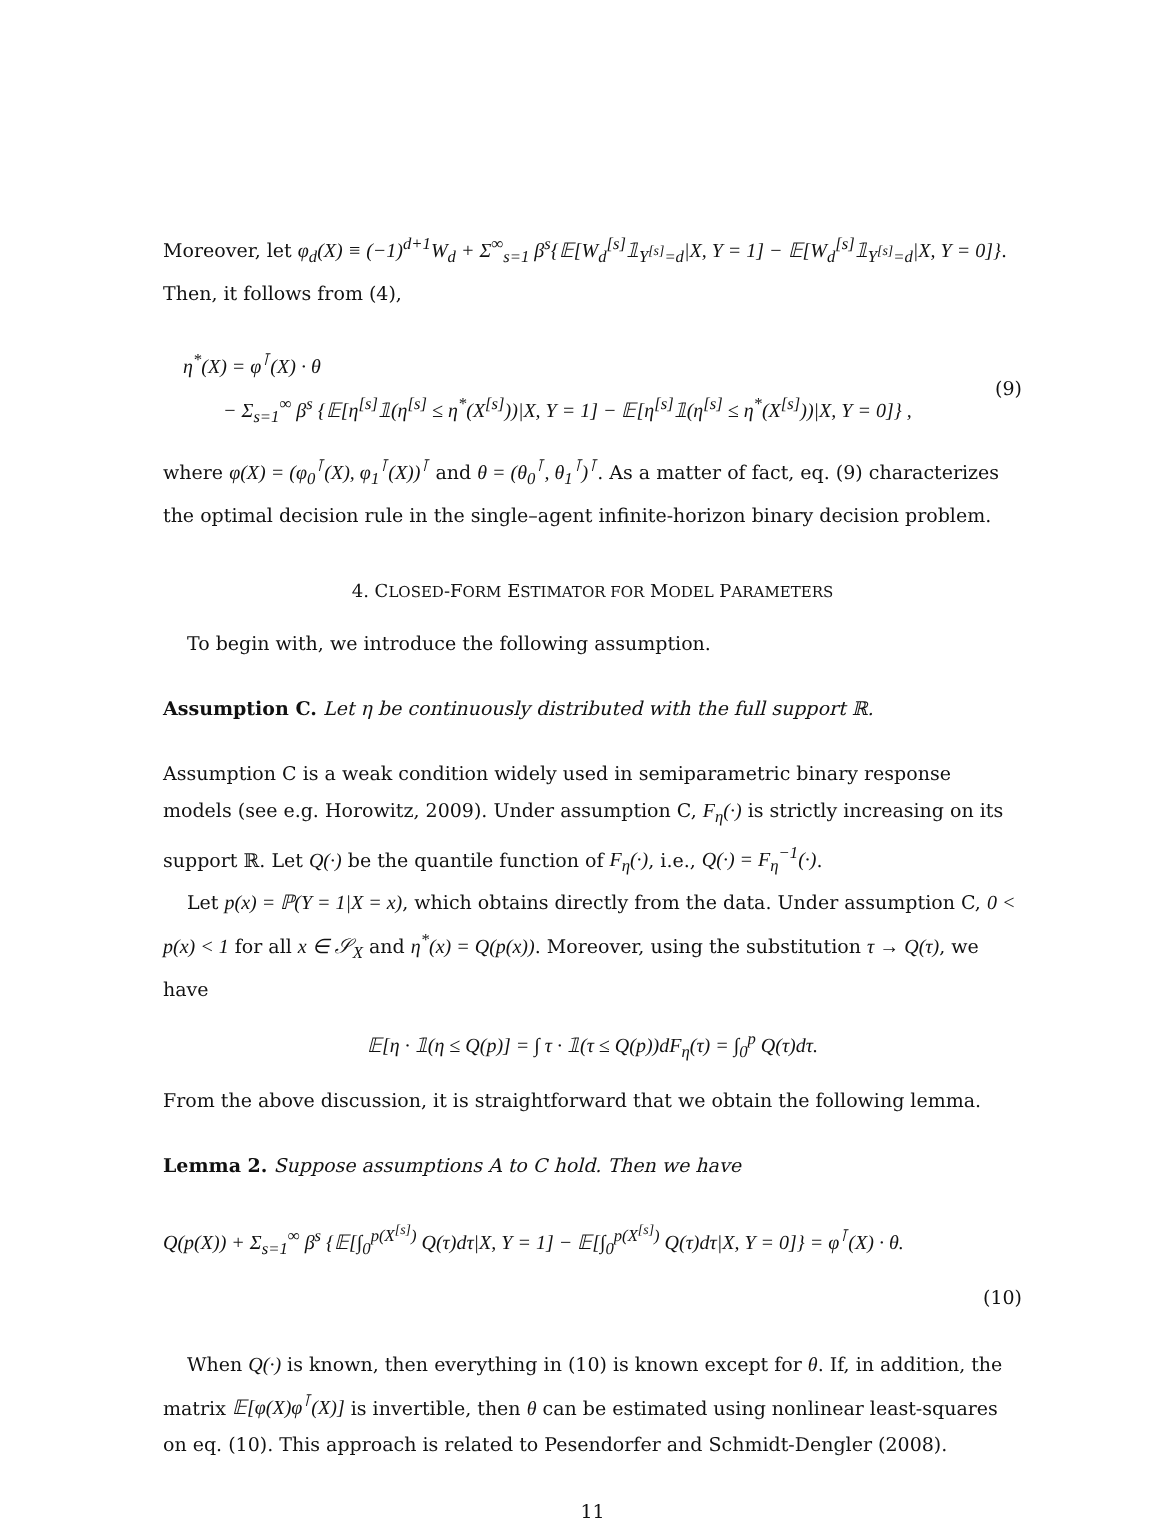Moreover, let φ<sub>d</sub>(X) ≡ (−1)<sup>d+1</sup>W<sub>d</sub> + Σ<sup>∞</sup><sub>s=1</sub> β<sup>s</sup>{𝔼[W<sub>d</sub><sup>[s]</sup>𝟙<sub>Y<sup>[s]</sup>=d</sub>|X, Y = 1] − 𝔼[W<sub>d</sub><sup>[s]</sup>𝟙<sub>Y<sup>[s]</sup>=d</sub>|X, Y = 0]}. Then, it follows from (4),
η<sup>*</sup>(X) = φ<sup>⊺</sup>(X) · θ
− Σ<sub>s=1</sub><sup>∞</sup> β<sup>s</sup> {𝔼[η<sup>[s]</sup>𝟙(η<sup>[s]</sup> ≤ η<sup>*</sup>(X<sup>[s]</sup>))|X, Y = 1] − 𝔼[η<sup>[s]</sup>𝟙(η<sup>[s]</sup> ≤ η<sup>*</sup>(X<sup>[s]</sup>))|X, Y = 0]} ,
(9)
where φ(X) = (φ<sub>0</sub><sup>⊺</sup>(X), φ<sub>1</sub><sup>⊺</sup>(X))<sup>⊺</sup> and θ = (θ<sub>0</sub><sup>⊺</sup>, θ<sub>1</sub><sup>⊺</sup>)<sup>⊺</sup>. As a matter of fact, eq. (9) characterizes the optimal decision rule in the single–agent infinite-horizon binary decision problem.
4. CLOSED-FORM ESTIMATOR FOR MODEL PARAMETERS
To begin with, we introduce the following assumption.
Assumption C. Let η be continuously distributed with the full support ℝ.
Assumption C is a weak condition widely used in semiparametric binary response models (see e.g. Horowitz, 2009). Under assumption C, F<sub>η</sub>(·) is strictly increasing on its support ℝ. Let Q(·) be the quantile function of F<sub>η</sub>(·), i.e., Q(·) = F<sub>η</sub><sup>−1</sup>(·).
Let p(x) = ℙ(Y = 1|X = x), which obtains directly from the data. Under assumption C, 0 < p(x) < 1 for all x ∈ 𝒮<sub>X</sub> and η<sup>*</sup>(x) = Q(p(x)). Moreover, using the substitution τ → Q(τ), we have
𝔼[η · 𝟙(η ≤ Q(p)] = ∫ τ · 𝟙(τ ≤ Q(p))dF<sub>η</sub>(τ) = ∫<sub>0</sub><sup>p</sup> Q(τ)dτ.
From the above discussion, it is straightforward that we obtain the following lemma.
Lemma 2. Suppose assumptions A to C hold. Then we have
Q(p(X)) + Σ<sub>s=1</sub><sup>∞</sup> β<sup>s</sup> {𝔼[∫<sub>0</sub><sup>p(X<sup>[s]</sup>)</sup> Q(τ)dτ|X, Y = 1] − 𝔼[∫<sub>0</sub><sup>p(X<sup>[s]</sup>)</sup> Q(τ)dτ|X, Y = 0]} = φ<sup>⊺</sup>(X) · θ.
(10)
When Q(·) is known, then everything in (10) is known except for θ. If, in addition, the matrix 𝔼[φ(X)φ<sup>⊺</sup>(X)] is invertible, then θ can be estimated using nonlinear least-squares on eq. (10). This approach is related to Pesendorfer and Schmidt-Dengler (2008).
11